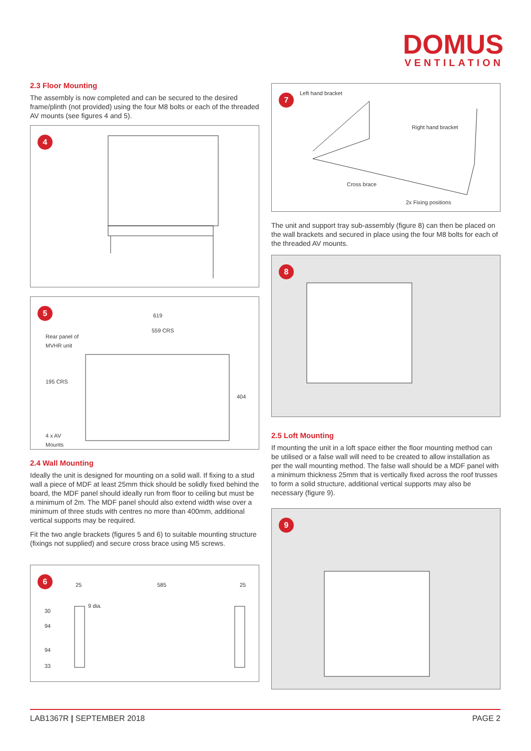DOMUS
VENTILATION
2.3 Floor Mounting
The assembly is now completed and can be secured to the desired frame/plinth (not provided) using the four M8 bolts or each of the threaded AV mounts (see figures 4 and 5).
4
5 619
559 CRS
Rear panel of
MVHR unit
195 CRS
404
4 x AV
Mounts
2.4 Wall Mounting
Ideally the unit is designed for mounting on a solid wall. If fixing to a stud wall a piece of MDF at least 25mm thick should be solidly fixed behind the board, the MDF panel should ideally run from floor to ceiling but must be a minimum of 2m. The MDF panel should also extend width wise over a minimum of three studs with centres no more than 400mm, additional vertical supports may be required.
Fit the two angle brackets (figures 5 and 6) to suitable mounting structure (fixings not supplied) and secure cross brace using M5 screws.
6 25 585 25
9 dia.
30
94
94
33
7
Left hand bracket
Right hand bracket
Cross brace
2x Fixing positions
The unit and support tray sub-assembly (figure 8) can then be placed on the wall brackets and secured in place using the four M8 bolts for each of the threaded AV mounts.
8
2.5 Loft Mounting
If mounting the unit in a loft space either the floor mounting method can be utilised or a false wall will need to be created to allow installation as per the wall mounting method. The false wall should be a MDF panel with a minimum thickness 25mm that is vertically fixed across the roof trusses to form a solid structure, additional vertical supports may also be necessary (figure 9).
9
LAB1367R | SEPTEMBER 2018 PAGE 2